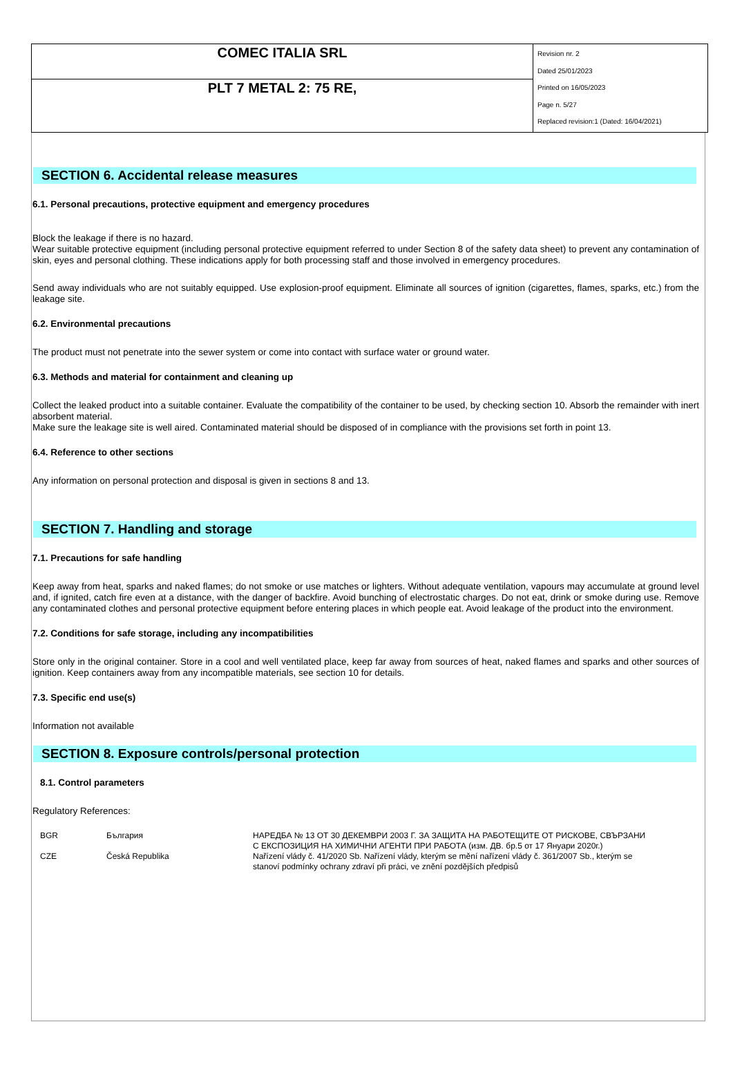| COMEC ITALIA SRL | Revision nr. 2 Dated 25/01/2023 Printed on 16/05/2023 Page n. 5/27 Replaced revision:1 (Dated: 16/04/2021) |
| PLT 7 METAL 2: 75 RE, | |
SECTION 6. Accidental release measures
6.1. Personal precautions, protective equipment and emergency procedures
Block the leakage if there is no hazard.
Wear suitable protective equipment (including personal protective equipment referred to under Section 8 of the safety data sheet) to prevent any contamination of skin, eyes and personal clothing. These indications apply for both processing staff and those involved in emergency procedures.
Send away individuals who are not suitably equipped. Use explosion-proof equipment. Eliminate all sources of ignition (cigarettes, flames, sparks, etc.) from the leakage site.
6.2. Environmental precautions
The product must not penetrate into the sewer system or come into contact with surface water or ground water.
6.3. Methods and material for containment and cleaning up
Collect the leaked product into a suitable container. Evaluate the compatibility of the container to be used, by checking section 10. Absorb the remainder with inert absorbent material.
Make sure the leakage site is well aired. Contaminated material should be disposed of in compliance with the provisions set forth in point 13.
6.4. Reference to other sections
Any information on personal protection and disposal is given in sections 8 and 13.
SECTION 7. Handling and storage
7.1. Precautions for safe handling
Keep away from heat, sparks and naked flames; do not smoke or use matches or lighters. Without adequate ventilation, vapours may accumulate at ground level and, if ignited, catch fire even at a distance, with the danger of backfire. Avoid bunching of electrostatic charges. Do not eat, drink or smoke during use. Remove any contaminated clothes and personal protective equipment before entering places in which people eat. Avoid leakage of the product into the environment.
7.2. Conditions for safe storage, including any incompatibilities
Store only in the original container. Store in a cool and well ventilated place, keep far away from sources of heat, naked flames and sparks and other sources of ignition. Keep containers away from any incompatible materials, see section 10 for details.
7.3. Specific end use(s)
Information not available
SECTION 8. Exposure controls/personal protection
8.1. Control parameters
Regulatory References:
| BGR | България | НАРЕДБА № 13 ОТ 30 ДЕКЕМВРИ 2003 Г. ЗА ЗАЩИТА НА РАБОТЕЩИТЕ ОТ РИСКОВЕ, СВЪРЗАНИ С ЕКСПОЗИЦИЯ НА ХИМИЧНИ АГЕНТИ ПРИ РАБОТА (изм. ДВ. бр.5 от 17 Януари 2020г.) |
| CZE | Česká Republika | Nařízení vlády č. 41/2020 Sb. Nařízení vlády, kterým se mění nařízení vlády č. 361/2007 Sb., kterým se stanoví podmínky ochrany zdraví při práci, ve znění pozdějších předpisů |